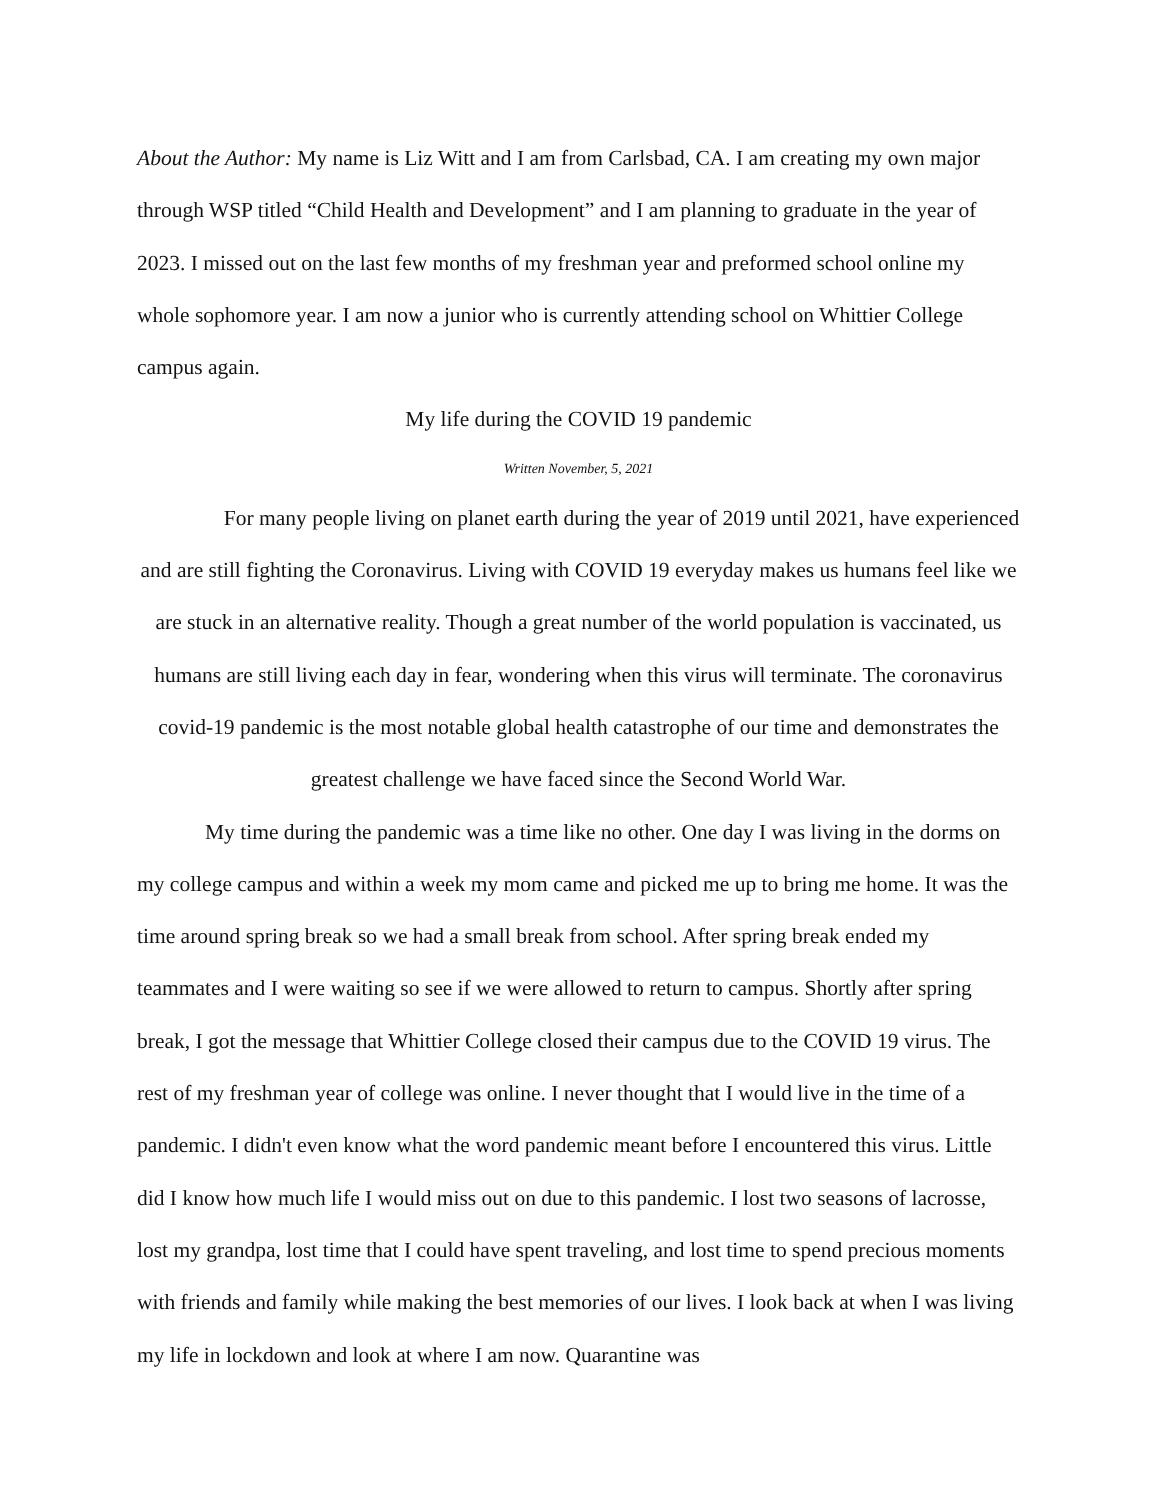About the Author: My name is Liz Witt and I am from Carlsbad, CA. I am creating my own major through WSP titled “Child Health and Development” and I am planning to graduate in the year of 2023. I missed out on the last few months of my freshman year and preformed school online my whole sophomore year. I am now a junior who is currently attending school on Whittier College campus again.
My life during the COVID 19 pandemic
Written November, 5, 2021
For many people living on planet earth during the year of 2019 until 2021, have experienced and are still fighting the Coronavirus. Living with COVID 19 everyday makes us humans feel like we are stuck in an alternative reality. Though a great number of the world population is vaccinated, us humans are still living each day in fear, wondering when this virus will terminate. The coronavirus covid-19 pandemic is the most notable global health catastrophe of our time and demonstrates the greatest challenge we have faced since the Second World War.
My time during the pandemic was a time like no other. One day I was living in the dorms on my college campus and within a week my mom came and picked me up to bring me home. It was the time around spring break so we had a small break from school. After spring break ended my teammates and I were waiting so see if we were allowed to return to campus. Shortly after spring break, I got the message that Whittier College closed their campus due to the COVID 19 virus. The rest of my freshman year of college was online. I never thought that I would live in the time of a pandemic. I didn't even know what the word pandemic meant before I encountered this virus. Little did I know how much life I would miss out on due to this pandemic. I lost two seasons of lacrosse, lost my grandpa, lost time that I could have spent traveling, and lost time to spend precious moments with friends and family while making the best memories of our lives. I look back at when I was living my life in lockdown and look at where I am now. Quarantine was